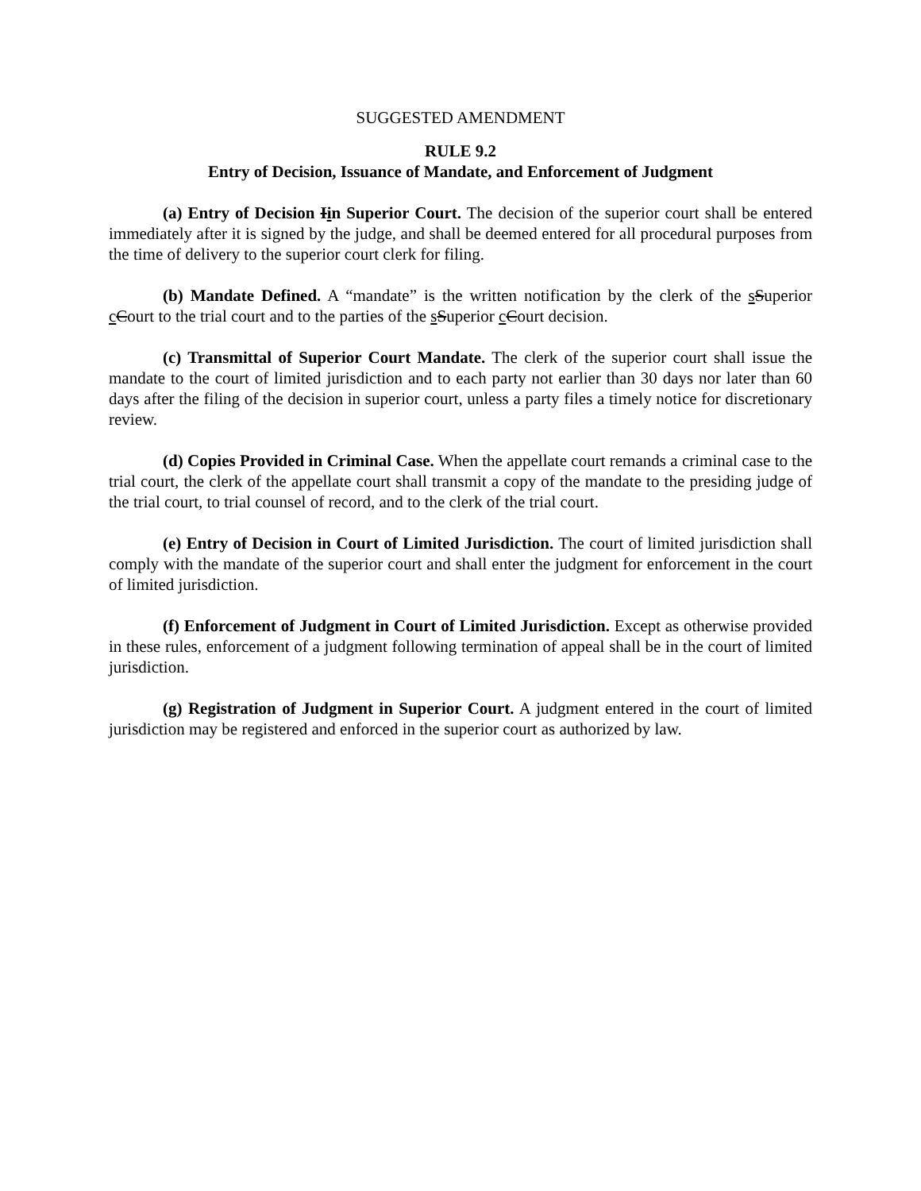SUGGESTED AMENDMENT
RULE 9.2
Entry of Decision, Issuance of Mandate, and Enforcement of Judgment
(a) Entry of Decision Iin Superior Court. The decision of the superior court shall be entered immediately after it is signed by the judge, and shall be deemed entered for all procedural purposes from the time of delivery to the superior court clerk for filing.
(b) Mandate Defined. A “mandate” is the written notification by the clerk of the sSuperior cCourt to the trial court and to the parties of the sSuperior cCourt decision.
(c) Transmittal of Superior Court Mandate. The clerk of the superior court shall issue the mandate to the court of limited jurisdiction and to each party not earlier than 30 days nor later than 60 days after the filing of the decision in superior court, unless a party files a timely notice for discretionary review.
(d) Copies Provided in Criminal Case. When the appellate court remands a criminal case to the trial court, the clerk of the appellate court shall transmit a copy of the mandate to the presiding judge of the trial court, to trial counsel of record, and to the clerk of the trial court.
(e) Entry of Decision in Court of Limited Jurisdiction. The court of limited jurisdiction shall comply with the mandate of the superior court and shall enter the judgment for enforcement in the court of limited jurisdiction.
(f) Enforcement of Judgment in Court of Limited Jurisdiction. Except as otherwise provided in these rules, enforcement of a judgment following termination of appeal shall be in the court of limited jurisdiction.
(g) Registration of Judgment in Superior Court. A judgment entered in the court of limited jurisdiction may be registered and enforced in the superior court as authorized by law.